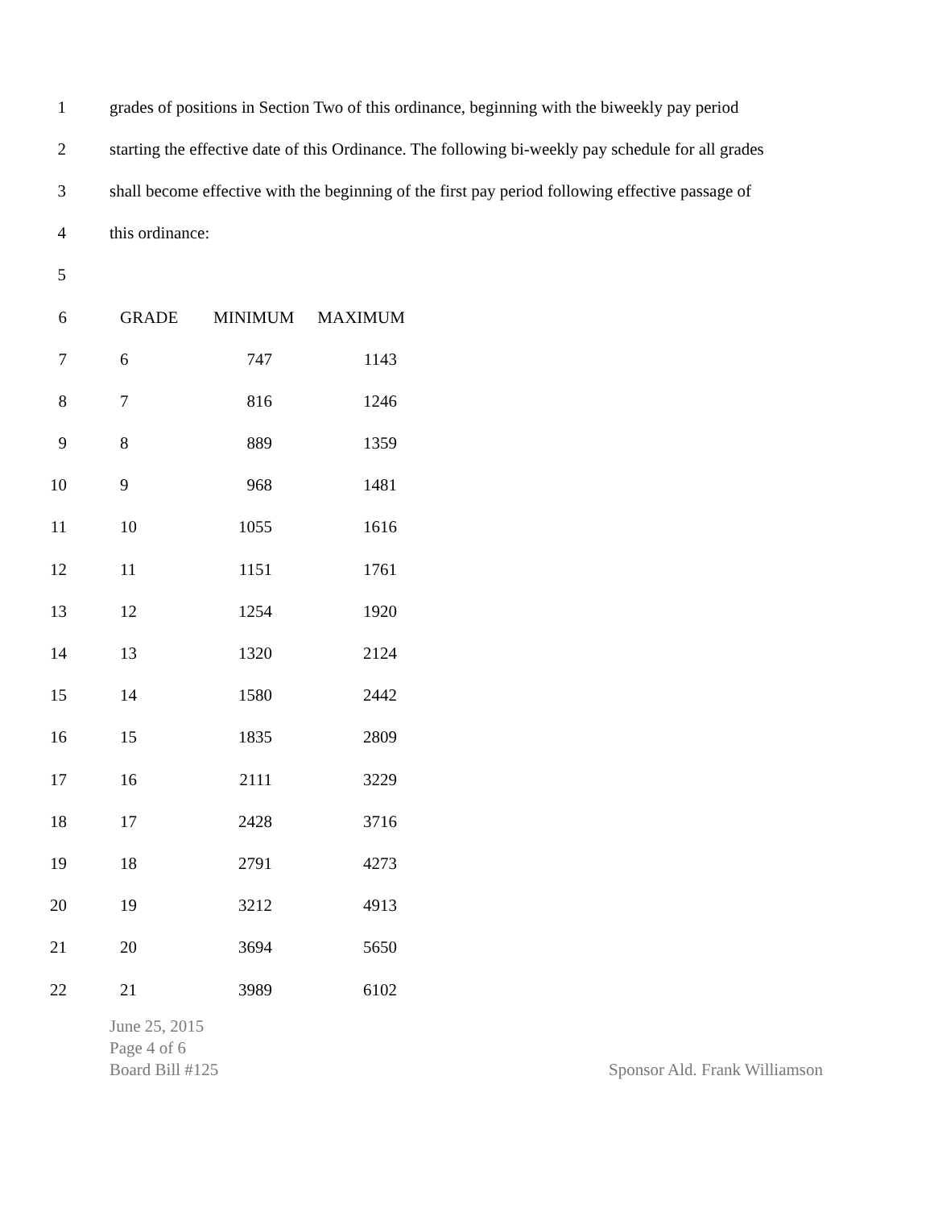1 grades of positions in Section Two of this ordinance, beginning with the biweekly pay period
2 starting the effective date of this Ordinance. The following bi-weekly pay schedule for all grades
3 shall become effective with the beginning of the first pay period following effective passage of
4 this ordinance:
5
| 6 | GRADE | MINIMUM | MAXIMUM |
| 7 | 6 | 747 | 1143 |
| 8 | 7 | 816 | 1246 |
| 9 | 8 | 889 | 1359 |
| 10 | 9 | 968 | 1481 |
| 11 | 10 | 1055 | 1616 |
| 12 | 11 | 1151 | 1761 |
| 13 | 12 | 1254 | 1920 |
| 14 | 13 | 1320 | 2124 |
| 15 | 14 | 1580 | 2442 |
| 16 | 15 | 1835 | 2809 |
| 17 | 16 | 2111 | 3229 |
| 18 | 17 | 2428 | 3716 |
| 19 | 18 | 2791 | 4273 |
| 20 | 19 | 3212 | 4913 |
| 21 | 20 | 3694 | 5650 |
| 22 | 21 | 3989 | 6102 |
June 25, 2015
Page 4 of 6
Board Bill #125 Sponsor Ald. Frank Williamson